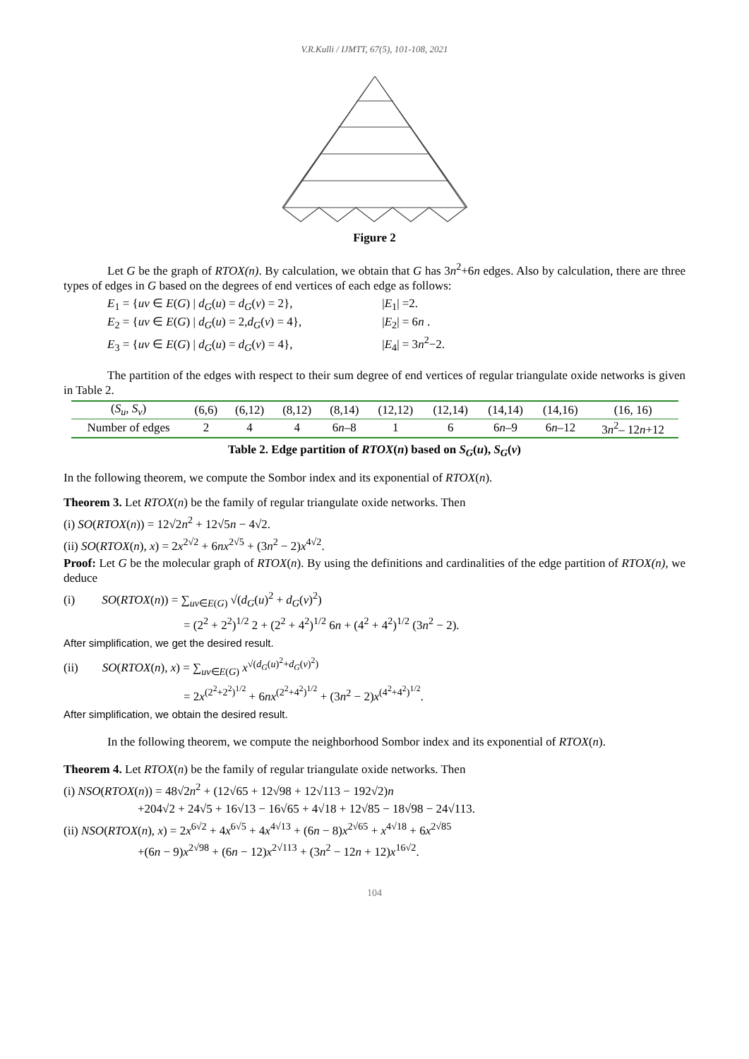V.R.Kulli / IJMTT, 67(5), 101-108, 2021
Figure 2
Let G be the graph of RTOX(n). By calculation, we obtain that G has 3n<sup>2</sup>+6n edges. Also by calculation, there are three types of edges in G based on the degrees of end vertices of each edge as follows:
E<sub>1</sub> = {uv ∈ E(G) | d<sub>G</sub>(u) = d<sub>G</sub>(v) = 2}, |E<sub>1</sub>| =2.
E<sub>2</sub> = {uv ∈ E(G) | d<sub>G</sub>(u) = 2,d<sub>G</sub>(v) = 4}, |E<sub>2</sub>| = 6n .
E<sub>3</sub> = {uv ∈ E(G) | d<sub>G</sub>(u) = d<sub>G</sub>(v) = 4}, |E<sub>4</sub>| = 3n<sup>2</sup>−2.
The partition of the edges with respect to their sum degree of end vertices of regular triangulate oxide networks is given in Table 2.
| ( S<sub>u</sub> , S<sub>v</sub> ) | (6,6) | (6,12) | (8,12) | (8,14) | (12,12) | (12,14) | (14,14) | (14,16) | (16, 16) |
| Number of edges | 2 | 4 | 4 | 6 n –8 | 1 | 6 | 6 n –9 | 6 n –12 | 3 n<sup>2</sup>– 12 n +12 |
Table 2. Edge partition of RTOX(n) based on S<sub>G</sub>(u), S<sub>G</sub>(v)
In the following theorem, we compute the Sombor index and its exponential of RTOX(n).
Theorem 3. Let RTOX(n) be the family of regular triangulate oxide networks. Then
(i) SO(RTOX(n)) = 12√2n<sup>2</sup> + 12√5n − 4√2.
(ii) SO(RTOX(n), x) = 2x<sup>2√2</sup> + 6nx<sup>2√5</sup> + (3n<sup>2</sup> − 2)x<sup>4√2</sup>.
Proof: Let G be the molecular graph of RTOX(n). By using the definitions and cardinalities of the edge partition of RTOX(n), we deduce
(i) SO(RTOX(n)) = ∑<sub>uv∈E(G)</sub> √(d<sub>G</sub>(u)<sup>2</sup> + d<sub>G</sub>(v)<sup>2</sup>)
= (2<sup>2</sup> + 2<sup>2</sup>)<sup>1/2</sup> 2 + (2<sup>2</sup> + 4<sup>2</sup>)<sup>1/2</sup> 6n + (4<sup>2</sup> + 4<sup>2</sup>)<sup>1/2</sup> (3n<sup>2</sup> − 2).
After simplification, we get the desired result.
(ii) SO(RTOX(n), x) = ∑<sub>uv∈E(G)</sub> x<sup>√(d<sub>G</sub>(u)<sup>2</sup>+d<sub>G</sub>(v)<sup>2</sup>)</sup>
= 2x<sup>(2<sup>2</sup>+2<sup>2</sup>)<sup>1/2</sup></sup> + 6nx<sup>(2<sup>2</sup>+4<sup>2</sup>)<sup>1/2</sup></sup> + (3n<sup>2</sup> − 2)x<sup>(4<sup>2</sup>+4<sup>2</sup>)<sup>1/2</sup></sup>.
After simplification, we obtain the desired result.
In the following theorem, we compute the neighborhood Sombor index and its exponential of RTOX(n).
Theorem 4. Let RTOX(n) be the family of regular triangulate oxide networks. Then
(i) NSO(RTOX(n)) = 48√2n<sup>2</sup> + (12√65 + 12√98 + 12√113 − 192√2)n
+204√2 + 24√5 + 16√13 − 16√65 + 4√18 + 12√85 − 18√98 − 24√113.
(ii) NSO(RTOX(n), x) = 2x<sup>6√2</sup> + 4x<sup>6√5</sup> + 4x<sup>4√13</sup> + (6n − 8)x<sup>2√65</sup> + x<sup>4√18</sup> + 6x<sup>2√85</sup>
+(6n − 9)x<sup>2√98</sup> + (6n − 12)x<sup>2√113</sup> + (3n<sup>2</sup> − 12n + 12)x<sup>16√2</sup>.
104